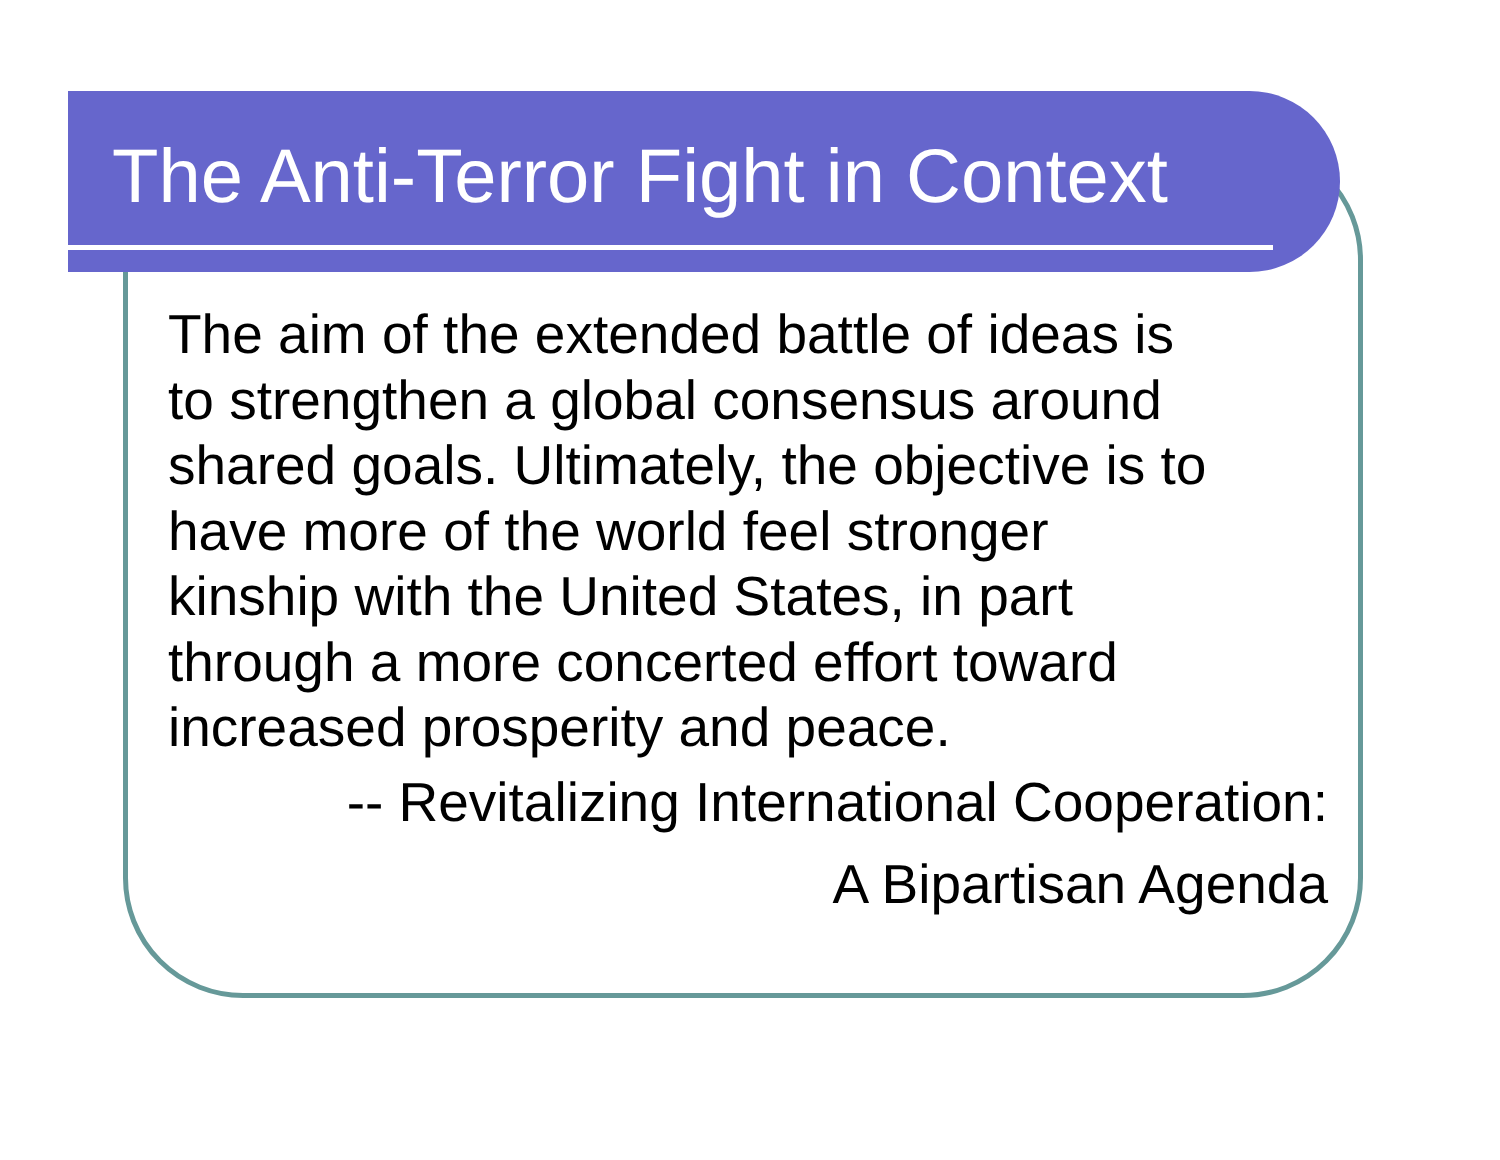The Anti-Terror Fight in Context
The aim of the extended battle of ideas is
to strengthen a global consensus around
shared goals. Ultimately, the objective is to
have more of the world feel stronger
kinship with the United States, in part
through a more concerted effort toward
increased prosperity and peace.
-- Revitalizing International Cooperation:
A Bipartisan Agenda